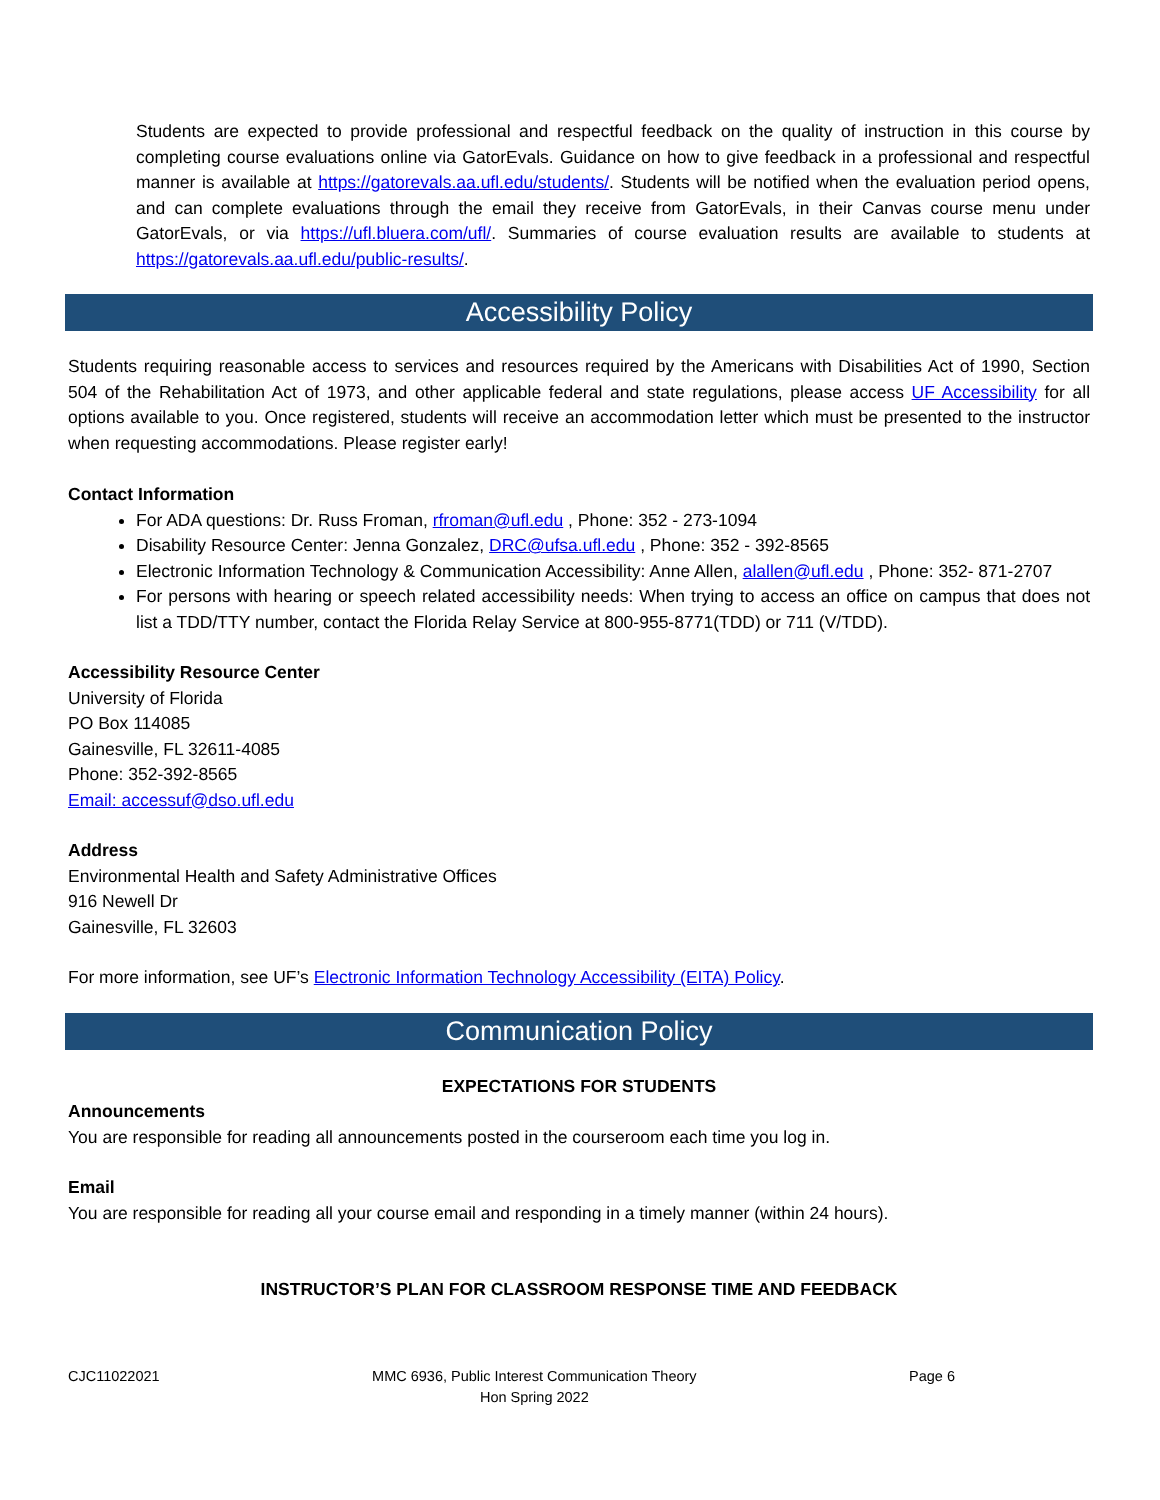Students are expected to provide professional and respectful feedback on the quality of instruction in this course by completing course evaluations online via GatorEvals. Guidance on how to give feedback in a professional and respectful manner is available at https://gatorevals.aa.ufl.edu/students/. Students will be notified when the evaluation period opens, and can complete evaluations through the email they receive from GatorEvals, in their Canvas course menu under GatorEvals, or via https://ufl.bluera.com/ufl/. Summaries of course evaluation results are available to students at https://gatorevals.aa.ufl.edu/public-results/.
Accessibility Policy
Students requiring reasonable access to services and resources required by the Americans with Disabilities Act of 1990, Section 504 of the Rehabilitation Act of 1973, and other applicable federal and state regulations, please access UF Accessibility for all options available to you. Once registered, students will receive an accommodation letter which must be presented to the instructor when requesting accommodations. Please register early!
Contact Information
For ADA questions: Dr. Russ Froman, rfroman@ufl.edu , Phone: 352 - 273-1094
Disability Resource Center: Jenna Gonzalez, DRC@ufsa.ufl.edu , Phone: 352 - 392-8565
Electronic Information Technology & Communication Accessibility: Anne Allen, alallen@ufl.edu , Phone: 352- 871-2707
For persons with hearing or speech related accessibility needs: When trying to access an office on campus that does not list a TDD/TTY number, contact the Florida Relay Service at 800-955-8771(TDD) or 711 (V/TDD).
Accessibility Resource Center
University of Florida
PO Box 114085
Gainesville, FL 32611-4085
Phone: 352-392-8565
Email: accessuf@dso.ufl.edu
Address
Environmental Health and Safety Administrative Offices
916 Newell Dr
Gainesville, FL 32603
For more information, see UF’s Electronic Information Technology Accessibility (EITA) Policy.
Communication Policy
EXPECTATIONS FOR STUDENTS
Announcements
You are responsible for reading all announcements posted in the courseroom each time you log in.
Email
You are responsible for reading all your course email and responding in a timely manner (within 24 hours).
INSTRUCTOR’S PLAN FOR CLASSROOM RESPONSE TIME AND FEEDBACK
CJC11022021 MMC 6936, Public Interest Communication Theory
Hon Spring 2022 Page 6